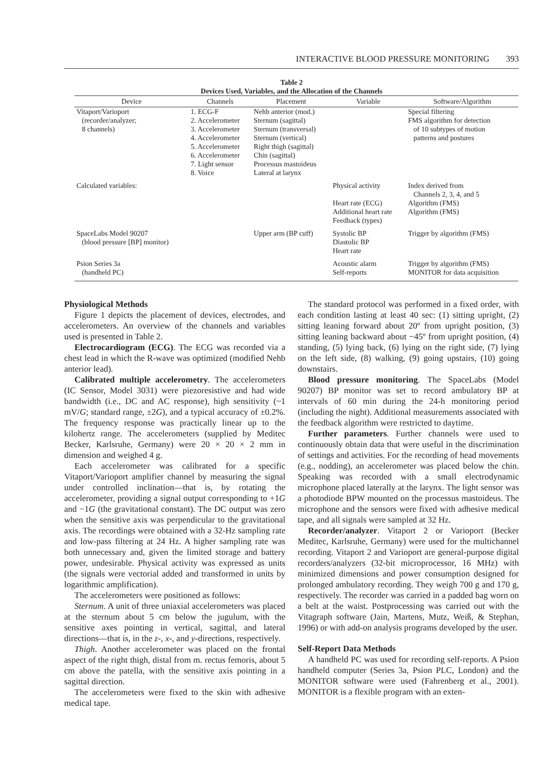INTERACTIVE BLOOD PRESSURE MONITORING 393
Table 2
Devices Used, Variables, and the Allocation of the Channels
| Device | Channels | Placement | Variable | Software/Algorithm |
| --- | --- | --- | --- | --- |
| Vitaport/Varioport (recorder/analyzer; 8 channels) | 1. ECG-F 2. Accelerometer 3. Accelerometer 4. Accelerometer 5. Accelerometer 6. Accelerometer 7. Light sensor 8. Voice | Nehb anterior (mod.) Sternum (sagittal) Sternum (transversal) Sternum (vertical) Right thigh (sagittal) Chin (sagittal) Processus mastoideus Lateral at larynx | | Special filtering FMS algorithm for detection of 10 subtypes of motion patterns and postures |
| Calculated variables: | | | Physical activity Heart rate (ECG) Additional heart rate Feedback (types) | Index derived from Channels 2, 3, 4, and 5 Algorithm (FMS) Algorithm (FMS) |
| SpaceLabs Model 90207 (blood pressure [BP] monitor) | | Upper arm (BP cuff) | Systolic BP Diastolic BP Heart rate | Trigger by algorithm (FMS) |
| Psion Series 3a (handheld PC) | | | Acoustic alarm Self-reports | Trigger by algorithm (FMS) MONITOR for data acquisition |
Physiological Methods
Figure 1 depicts the placement of devices, electrodes, and accelerometers. An overview of the channels and variables used is presented in Table 2.
Electrocardiogram (ECG). The ECG was recorded via a chest lead in which the R-wave was optimized (modified Nehb anterior lead).
Calibrated multiple accelerometry. The accelerometers (IC Sensor, Model 3031) were piezoresistive and had wide bandwidth (i.e., DC and AC response), high sensitivity (~1 mV/G; standard range, ±2G), and a typical accuracy of ±0.2%. The frequency response was practically linear up to the kilohertz range. The accelerometers (supplied by Meditec Becker, Karlsruhe, Germany) were 20 × 20 × 2 mm in dimension and weighed 4 g.
Each accelerometer was calibrated for a specific Vitaport/Varioport amplifier channel by measuring the signal under controlled inclination—that is, by rotating the accelerometer, providing a signal output corresponding to +1G and −1G (the gravitational constant). The DC output was zero when the sensitive axis was perpendicular to the gravitational axis. The recordings were obtained with a 32-Hz sampling rate and low-pass filtering at 24 Hz. A higher sampling rate was both unnecessary and, given the limited storage and battery power, undesirable. Physical activity was expressed as units (the signals were vectorial added and transformed in units by logarithmic amplification).
The accelerometers were positioned as follows:
Sternum. A unit of three uniaxial accelerometers was placed at the sternum about 5 cm below the jugulum, with the sensitive axes pointing in vertical, sagittal, and lateral directions—that is, in the z-, x-, and y-directions, respectively.
Thigh. Another accelerometer was placed on the frontal aspect of the right thigh, distal from m. rectus femoris, about 5 cm above the patella, with the sensitive axis pointing in a sagittal direction.
The accelerometers were fixed to the skin with adhesive medical tape.
The standard protocol was performed in a fixed order, with each condition lasting at least 40 sec: (1) sitting upright, (2) sitting leaning forward about 20º from upright position, (3) sitting leaning backward about −45º from upright position, (4) standing, (5) lying back, (6) lying on the right side, (7) lying on the left side, (8) walking, (9) going upstairs, (10) going downstairs.
Blood pressure monitoring. The SpaceLabs (Model 90207) BP monitor was set to record ambulatory BP at intervals of 60 min during the 24-h monitoring period (including the night). Additional measurements associated with the feedback algorithm were restricted to daytime.
Further parameters. Further channels were used to continuously obtain data that were useful in the discrimination of settings and activities. For the recording of head movements (e.g., nodding), an accelerometer was placed below the chin. Speaking was recorded with a small electrodynamic microphone placed laterally at the larynx. The light sensor was a photodiode BPW mounted on the processus mastoideus. The microphone and the sensors were fixed with adhesive medical tape, and all signals were sampled at 32 Hz.
Recorder/analyzer. Vitaport 2 or Varioport (Becker Meditec, Karlsruhe, Germany) were used for the multichannel recording. Vitaport 2 and Varioport are general-purpose digital recorders/analyzers (32-bit microprocessor, 16 MHz) with minimized dimensions and power consumption designed for prolonged ambulatory recording. They weigh 700 g and 170 g, respectively. The recorder was carried in a padded bag worn on a belt at the waist. Postprocessing was carried out with the Vitagraph software (Jain, Martens, Mutz, Weiß, & Stephan, 1996) or with add-on analysis programs developed by the user.
Self-Report Data Methods
A handheld PC was used for recording self-reports. A Psion handheld computer (Series 3a, Psion PLC, London) and the MONITOR software were used (Fahrenberg et al., 2001). MONITOR is a flexible program with an exten-